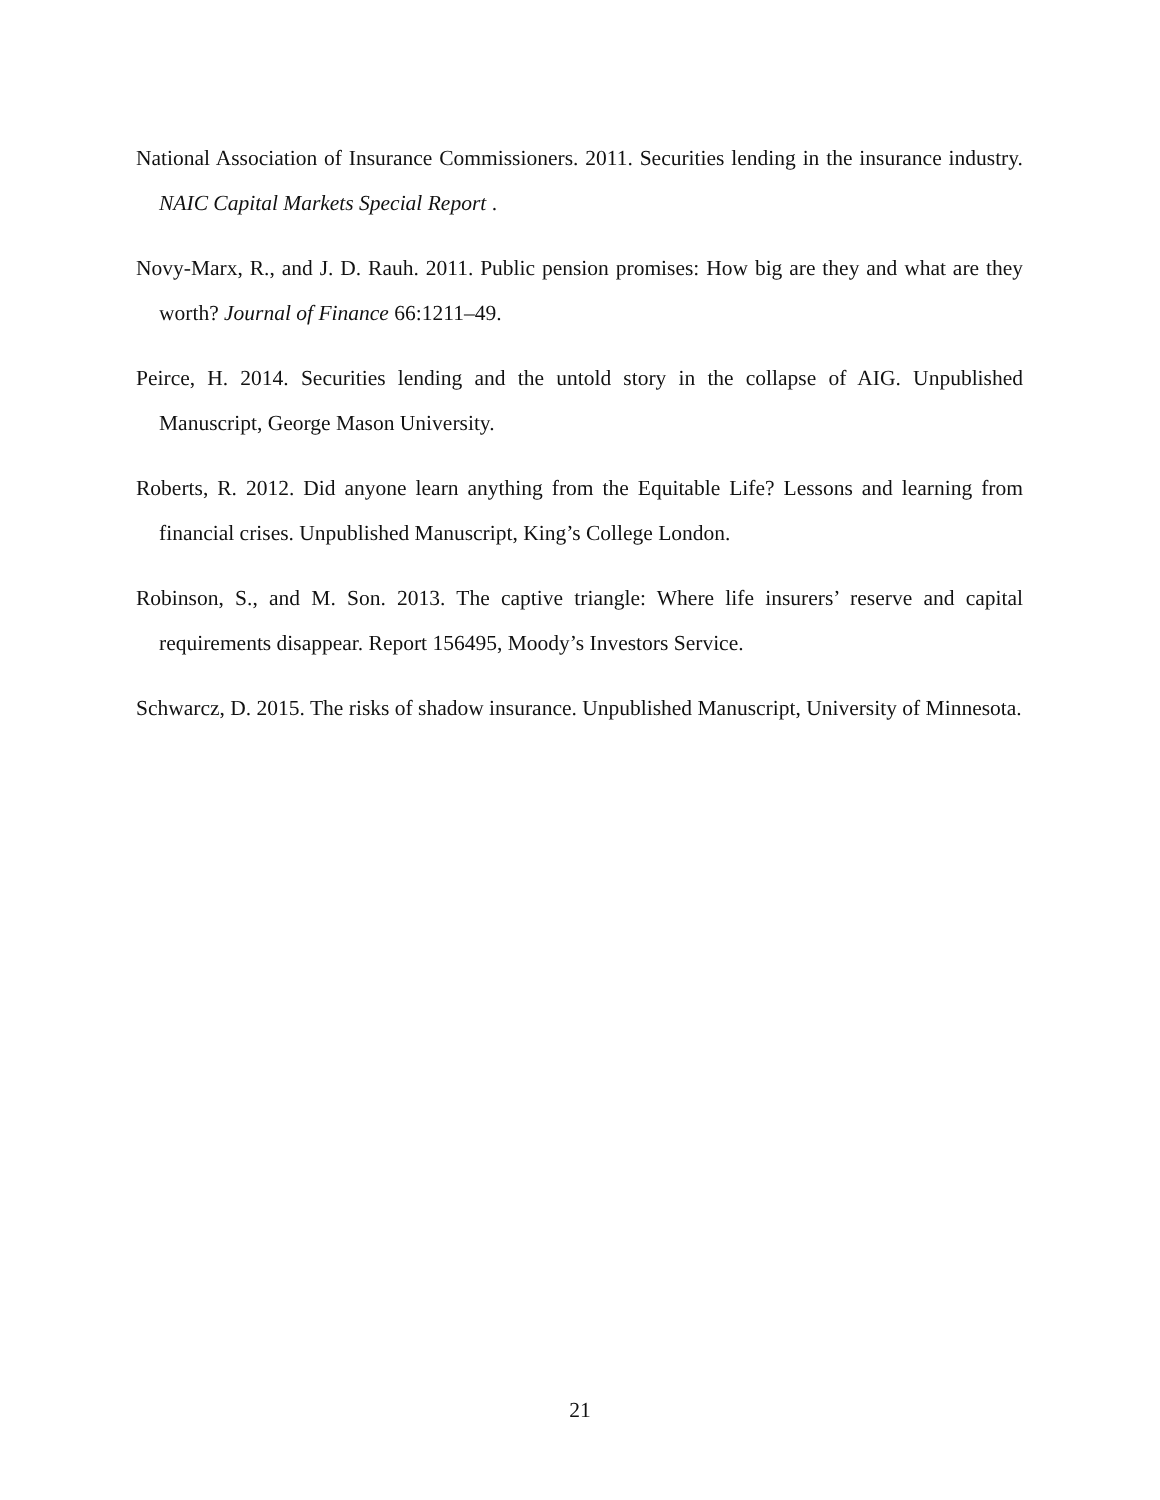National Association of Insurance Commissioners. 2011. Securities lending in the insurance industry. NAIC Capital Markets Special Report .
Novy-Marx, R., and J. D. Rauh. 2011. Public pension promises: How big are they and what are they worth? Journal of Finance 66:1211–49.
Peirce, H. 2014. Securities lending and the untold story in the collapse of AIG. Unpublished Manuscript, George Mason University.
Roberts, R. 2012. Did anyone learn anything from the Equitable Life? Lessons and learning from financial crises. Unpublished Manuscript, King’s College London.
Robinson, S., and M. Son. 2013. The captive triangle: Where life insurers’ reserve and capital requirements disappear. Report 156495, Moody’s Investors Service.
Schwarcz, D. 2015. The risks of shadow insurance. Unpublished Manuscript, University of Minnesota.
21